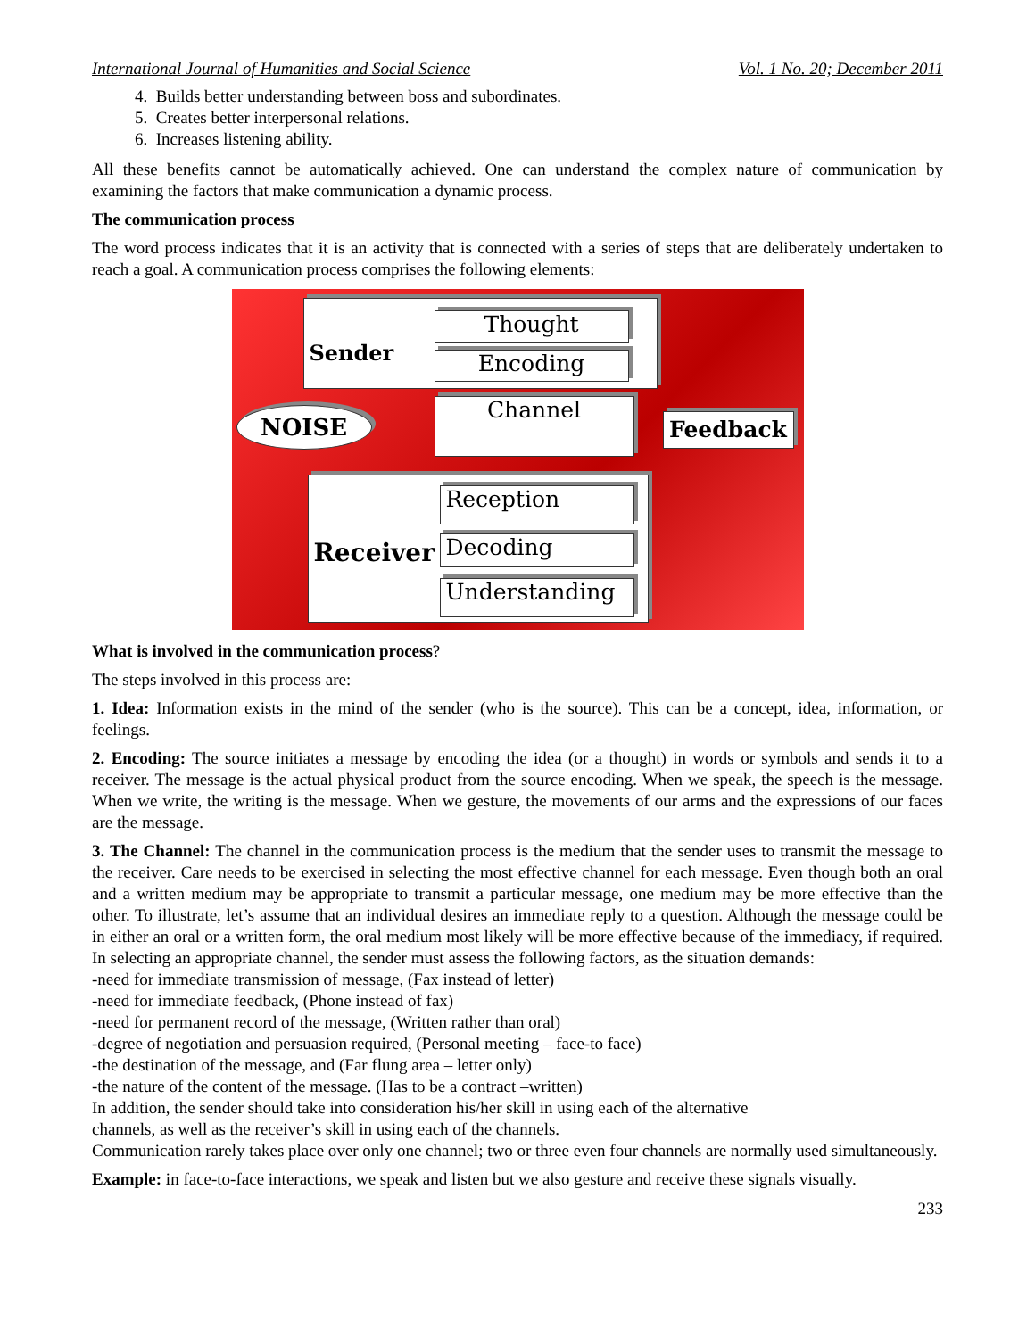International Journal of Humanities and Social Science Vol. 1 No. 20; December 2011
4. Builds better understanding between boss and subordinates.
5. Creates better interpersonal relations.
6. Increases listening ability.
All these benefits cannot be automatically achieved. One can understand the complex nature of communication by examining the factors that make communication a dynamic process.
The communication process
The word process indicates that it is an activity that is connected with a series of steps that are deliberately undertaken to reach a goal. A communication process comprises the following elements:
Sender
Thought
Encoding
NOISE Channel
Feedback
Receiver
Reception
Decoding
Understanding
What is involved in the communication process?
The steps involved in this process are:
1. Idea: Information exists in the mind of the sender (who is the source). This can be a concept, idea, information, or feelings.
2. Encoding: The source initiates a message by encoding the idea (or a thought) in words or symbols and sends it to a receiver. The message is the actual physical product from the source encoding. When we speak, the speech is the message. When we write, the writing is the message. When we gesture, the movements of our arms and the expressions of our faces are the message.
3. The Channel: The channel in the communication process is the medium that the sender uses to transmit the message to the receiver. Care needs to be exercised in selecting the most effective channel for each message. Even though both an oral and a written medium may be appropriate to transmit a particular message, one medium may be more effective than the other. To illustrate, let’s assume that an individual desires an immediate reply to a question. Although the message could be in either an oral or a written form, the oral medium most likely will be more effective because of the immediacy, if required. In selecting an appropriate channel, the sender must assess the following factors, as the situation demands:
-need for immediate transmission of message, (Fax instead of letter)
-need for immediate feedback, (Phone instead of fax)
-need for permanent record of the message, (Written rather than oral)
-degree of negotiation and persuasion required, (Personal meeting – face-to face)
-the destination of the message, and (Far flung area – letter only)
-the nature of the content of the message. (Has to be a contract –written)
In addition, the sender should take into consideration his/her skill in using each of the alternative
channels, as well as the receiver’s skill in using each of the channels.
Communication rarely takes place over only one channel; two or three even four channels are normally used simultaneously.
Example: in face-to-face interactions, we speak and listen but we also gesture and receive these signals visually.
233